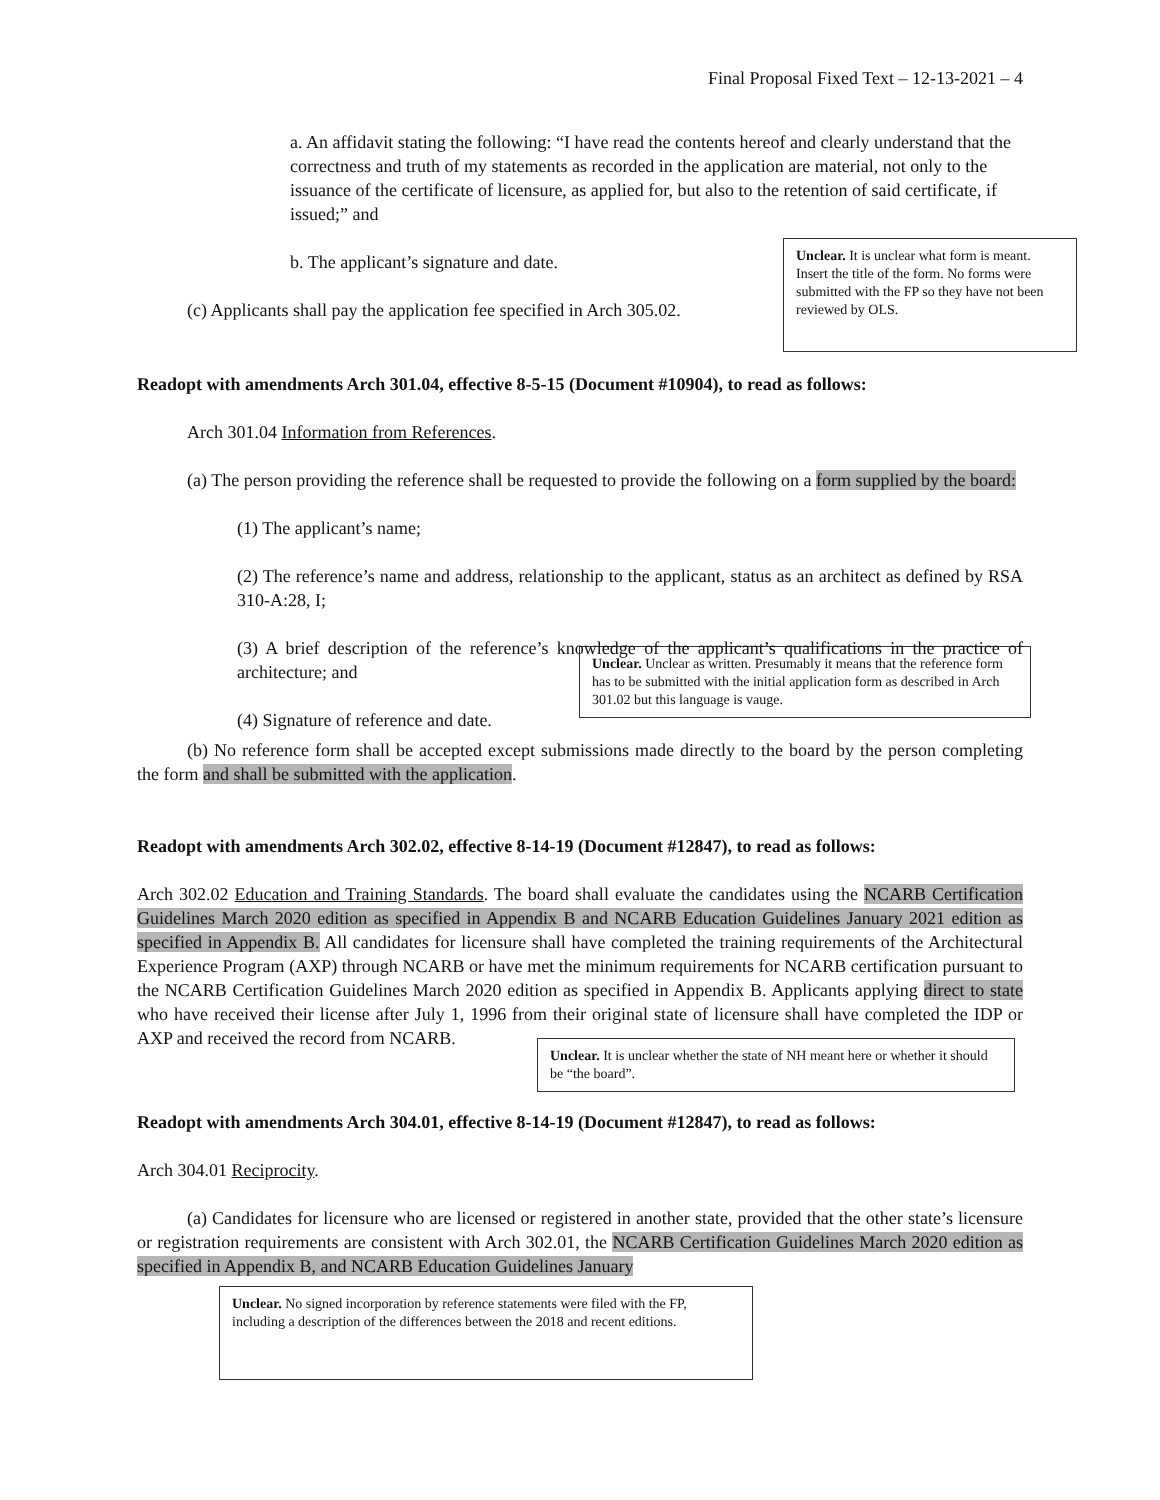Final Proposal Fixed Text – 12-13-2021 – 4
a. An affidavit stating the following: “I have read the contents hereof and clearly understand that the correctness and truth of my statements as recorded in the application are material, not only to the issuance of the certificate of licensure, as applied for, but also to the retention of said certificate, if issued;” and
b. The applicant’s signature and date.
(c) Applicants shall pay the application fee specified in Arch 305.02.
Unclear. It is unclear what form is meant. Insert the title of the form. No forms were submitted with the FP so they have not been reviewed by OLS.
Readopt with amendments Arch 301.04, effective 8-5-15 (Document #10904), to read as follows:
Arch 301.04 Information from References.
(a) The person providing the reference shall be requested to provide the following on a form supplied by the board:
(1) The applicant’s name;
(2) The reference’s name and address, relationship to the applicant, status as an architect as defined by RSA 310-A:28, I;
(3) A brief description of the reference’s knowledge of the applicant’s qualifications in the practice of architecture; and
(4) Signature of reference and date.
Unclear. Unclear as written. Presumably it means that the reference form has to be submitted with the initial application form as described in Arch 301.02 but this language is vauge.
(b) No reference form shall be accepted except submissions made directly to the board by the person completing the form and shall be submitted with the application.
Readopt with amendments Arch 302.02, effective 8-14-19 (Document #12847), to read as follows:
Arch 302.02 Education and Training Standards. The board shall evaluate the candidates using the NCARB Certification Guidelines March 2020 edition as specified in Appendix B and NCARB Education Guidelines January 2021 edition as specified in Appendix B. All candidates for licensure shall have completed the training requirements of the Architectural Experience Program (AXP) through NCARB or have met the minimum requirements for NCARB certification pursuant to the NCARB Certification Guidelines March 2020 edition as specified in Appendix B. Applicants applying direct to state who have received their license after July 1, 1996 from their original state of licensure shall have completed the IDP or AXP and received the record from NCARB.
Unclear. It is unclear whether the state of NH meant here or whether it should be “the board”.
Readopt with amendments Arch 304.01, effective 8-14-19 (Document #12847), to read as follows:
Arch 304.01 Reciprocity.
(a) Candidates for licensure who are licensed or registered in another state, provided that the other state’s licensure or registration requirements are consistent with Arch 302.01, the NCARB Certification Guidelines March 2020 edition as specified in Appendix B, and NCARB Education Guidelines January
Unclear. No signed incorporation by reference statements were filed with the FP, including a description of the differences between the 2018 and recent editions.